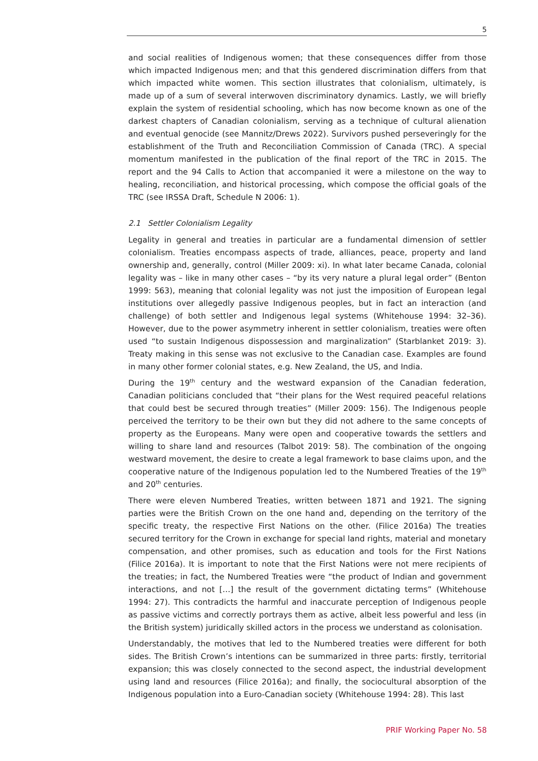5
and social realities of Indigenous women; that these consequences differ from those which impacted Indigenous men; and that this gendered discrimination differs from that which impacted white women. This section illustrates that colonialism, ultimately, is made up of a sum of several interwoven discriminatory dynamics. Lastly, we will briefly explain the system of residential schooling, which has now become known as one of the darkest chapters of Canadian colonialism, serving as a technique of cultural alienation and eventual genocide (see Mannitz/Drews 2022). Survivors pushed perseveringly for the establishment of the Truth and Reconciliation Commission of Canada (TRC). A special momentum manifested in the publication of the final report of the TRC in 2015. The report and the 94 Calls to Action that accompanied it were a milestone on the way to healing, reconciliation, and historical processing, which compose the official goals of the TRC (see IRSSA Draft, Schedule N 2006: 1).
2.1 Settler Colonialism Legality
Legality in general and treaties in particular are a fundamental dimension of settler colonialism. Treaties encompass aspects of trade, alliances, peace, property and land ownership and, generally, control (Miller 2009: xi). In what later became Canada, colonial legality was – like in many other cases – “by its very nature a plural legal order” (Benton 1999: 563), meaning that colonial legality was not just the imposition of European legal institutions over allegedly passive Indigenous peoples, but in fact an interaction (and challenge) of both settler and Indigenous legal systems (Whitehouse 1994: 32–36). However, due to the power asymmetry inherent in settler colonialism, treaties were often used “to sustain Indigenous dispossession and marginalization” (Starblanket 2019: 3). Treaty making in this sense was not exclusive to the Canadian case. Examples are found in many other former colonial states, e.g. New Zealand, the US, and India.
During the 19<sup>th</sup> century and the westward expansion of the Canadian federation, Canadian politicians concluded that “their plans for the West required peaceful relations that could best be secured through treaties” (Miller 2009: 156). The Indigenous people perceived the territory to be their own but they did not adhere to the same concepts of property as the Europeans. Many were open and cooperative towards the settlers and willing to share land and resources (Talbot 2019: 58). The combination of the ongoing westward movement, the desire to create a legal framework to base claims upon, and the cooperative nature of the Indigenous population led to the Numbered Treaties of the 19<sup>th</sup> and 20<sup>th</sup> centuries.
There were eleven Numbered Treaties, written between 1871 and 1921. The signing parties were the British Crown on the one hand and, depending on the territory of the specific treaty, the respective First Nations on the other. (Filice 2016a) The treaties secured territory for the Crown in exchange for special land rights, material and monetary compensation, and other promises, such as education and tools for the First Nations (Filice 2016a). It is important to note that the First Nations were not mere recipients of the treaties; in fact, the Numbered Treaties were “the product of Indian and government interactions, and not […] the result of the government dictating terms” (Whitehouse 1994: 27). This contradicts the harmful and inaccurate perception of Indigenous people as passive victims and correctly portrays them as active, albeit less powerful and less (in the British system) juridically skilled actors in the process we understand as colonisation.
Understandably, the motives that led to the Numbered treaties were different for both sides. The British Crown’s intentions can be summarized in three parts: firstly, territorial expansion; this was closely connected to the second aspect, the industrial development using land and resources (Filice 2016a); and finally, the sociocultural absorption of the Indigenous population into a Euro-Canadian society (Whitehouse 1994: 28). This last
PRIF Working Paper No. 58